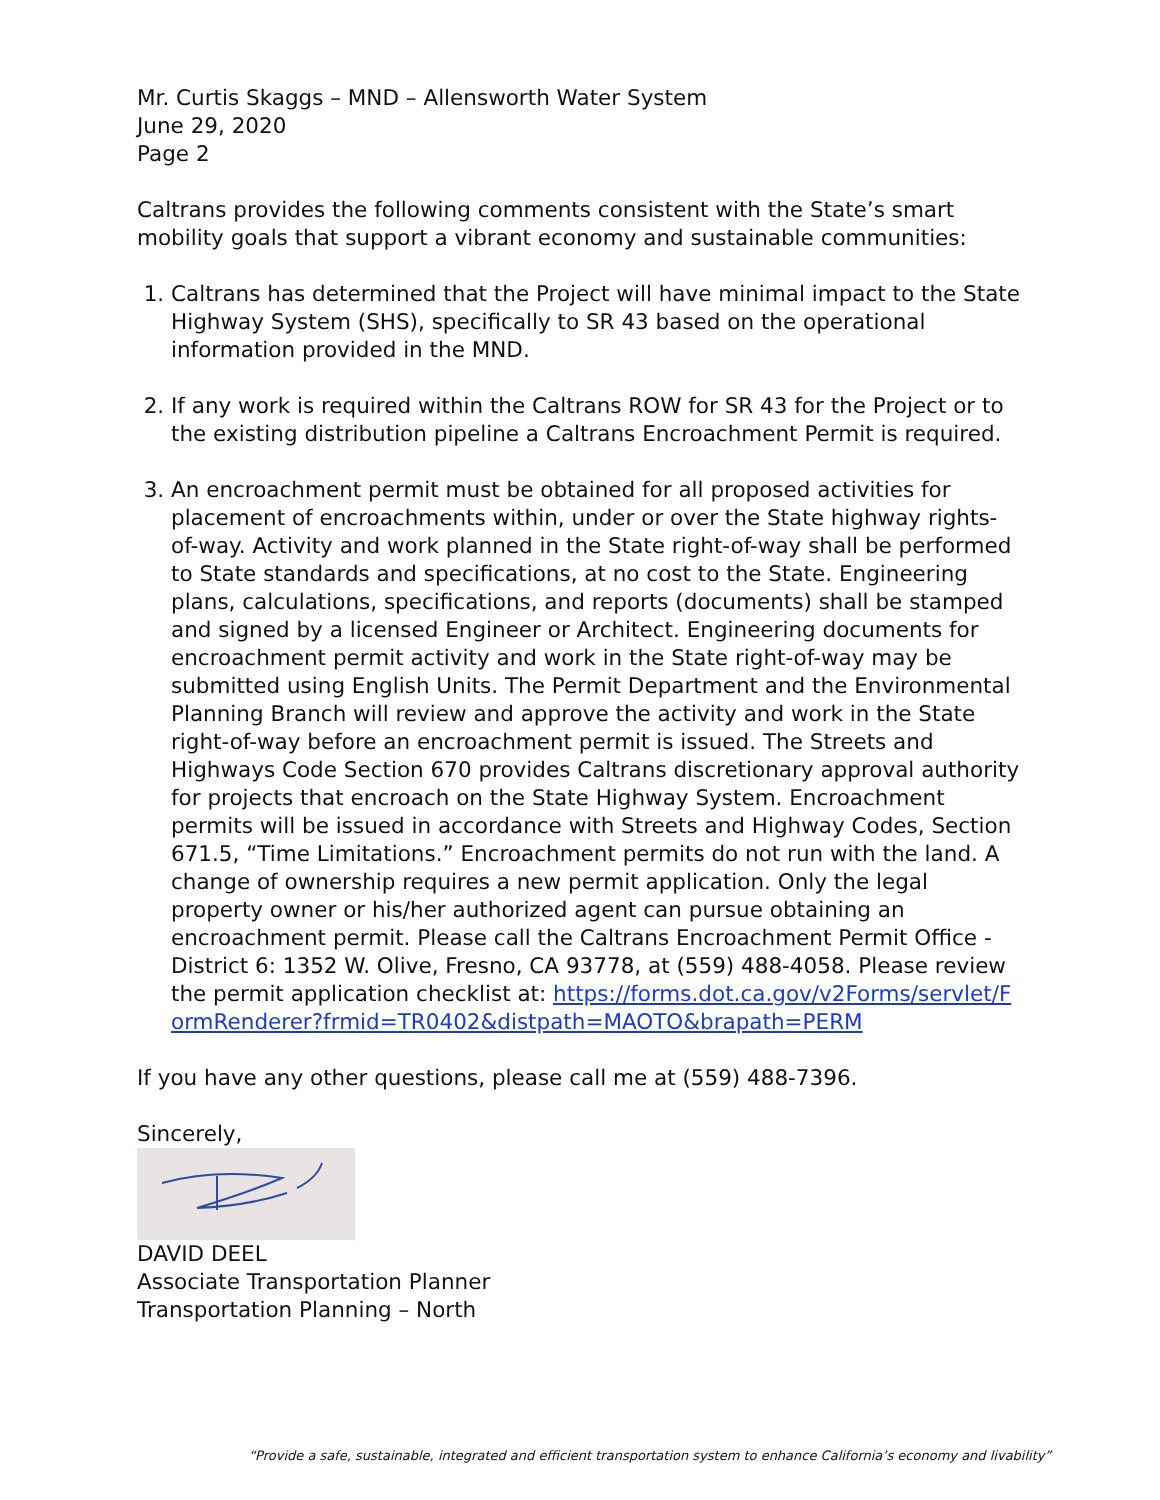Mr. Curtis Skaggs – MND – Allensworth Water System
June 29, 2020
Page 2
Caltrans provides the following comments consistent with the State’s smart mobility goals that support a vibrant economy and sustainable communities:
1. Caltrans has determined that the Project will have minimal impact to the State Highway System (SHS), specifically to SR 43 based on the operational information provided in the MND.
2. If any work is required within the Caltrans ROW for SR 43 for the Project or to the existing distribution pipeline a Caltrans Encroachment Permit is required.
3. An encroachment permit must be obtained for all proposed activities for placement of encroachments within, under or over the State highway rights-of-way. Activity and work planned in the State right-of-way shall be performed to State standards and specifications, at no cost to the State. Engineering plans, calculations, specifications, and reports (documents) shall be stamped and signed by a licensed Engineer or Architect. Engineering documents for encroachment permit activity and work in the State right-of-way may be submitted using English Units. The Permit Department and the Environmental Planning Branch will review and approve the activity and work in the State right-of-way before an encroachment permit is issued. The Streets and Highways Code Section 670 provides Caltrans discretionary approval authority for projects that encroach on the State Highway System. Encroachment permits will be issued in accordance with Streets and Highway Codes, Section 671.5, “Time Limitations.” Encroachment permits do not run with the land. A change of ownership requires a new permit application. Only the legal property owner or his/her authorized agent can pursue obtaining an encroachment permit. Please call the Caltrans Encroachment Permit Office - District 6: 1352 W. Olive, Fresno, CA 93778, at (559) 488-4058. Please review the permit application checklist at: https://forms.dot.ca.gov/v2Forms/servlet/FormRenderer?frmid=TR0402&distpath=MAOTO&brapath=PERM
If you have any other questions, please call me at (559) 488-7396.
Sincerely,
DAVID DEEL
Associate Transportation Planner
Transportation Planning – North
“Provide a safe, sustainable, integrated and efficient transportation system to enhance California’s economy and livability”